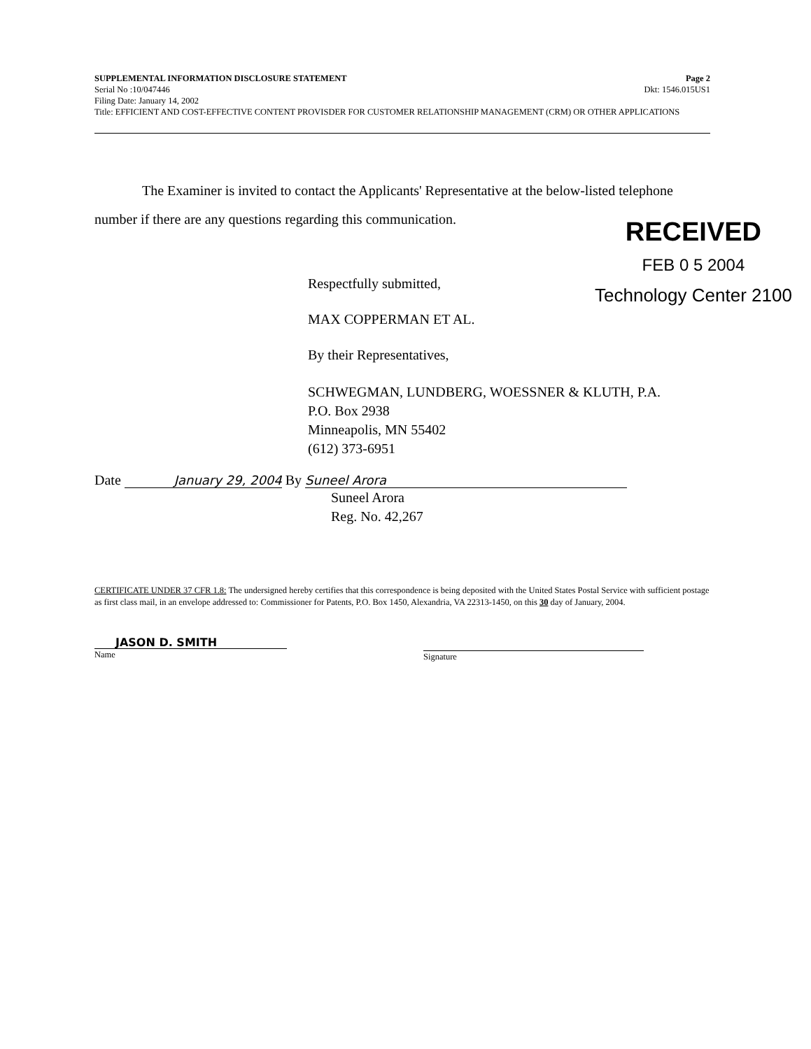SUPPLEMENTAL INFORMATION DISCLOSURE STATEMENT Page 2
Serial No :10/047446 Dkt: 1546.015US1
Filing Date: January 14, 2002
Title: EFFICIENT AND COST-EFFECTIVE CONTENT PROVISDER FOR CUSTOMER RELATIONSHIP MANAGEMENT (CRM) OR OTHER APPLICATIONS
The Examiner is invited to contact the Applicants' Representative at the below-listed telephone number if there are any questions regarding this communication.
Respectfully submitted,
MAX COPPERMAN ET AL.
By their Representatives,
SCHWEGMAN, LUNDBERG, WOESSNER & KLUTH, P.A.
P.O. Box 2938
Minneapolis, MN 55402
(612) 373-6951
Date January 29, 2004 By Suneel Arora
Suneel Arora
Reg. No. 42,267
RECEIVED
FEB 0 5 2004
Technology Center 2100
CERTIFICATE UNDER 37 CFR 1.8: The undersigned hereby certifies that this correspondence is being deposited with the United States Postal Service with sufficient postage as first class mail, in an envelope addressed to: Commissioner for Patents, P.O. Box 1450, Alexandria, VA 22313-1450, on this 30 day of January, 2004.
JASON D. SMITH
Name
Signature